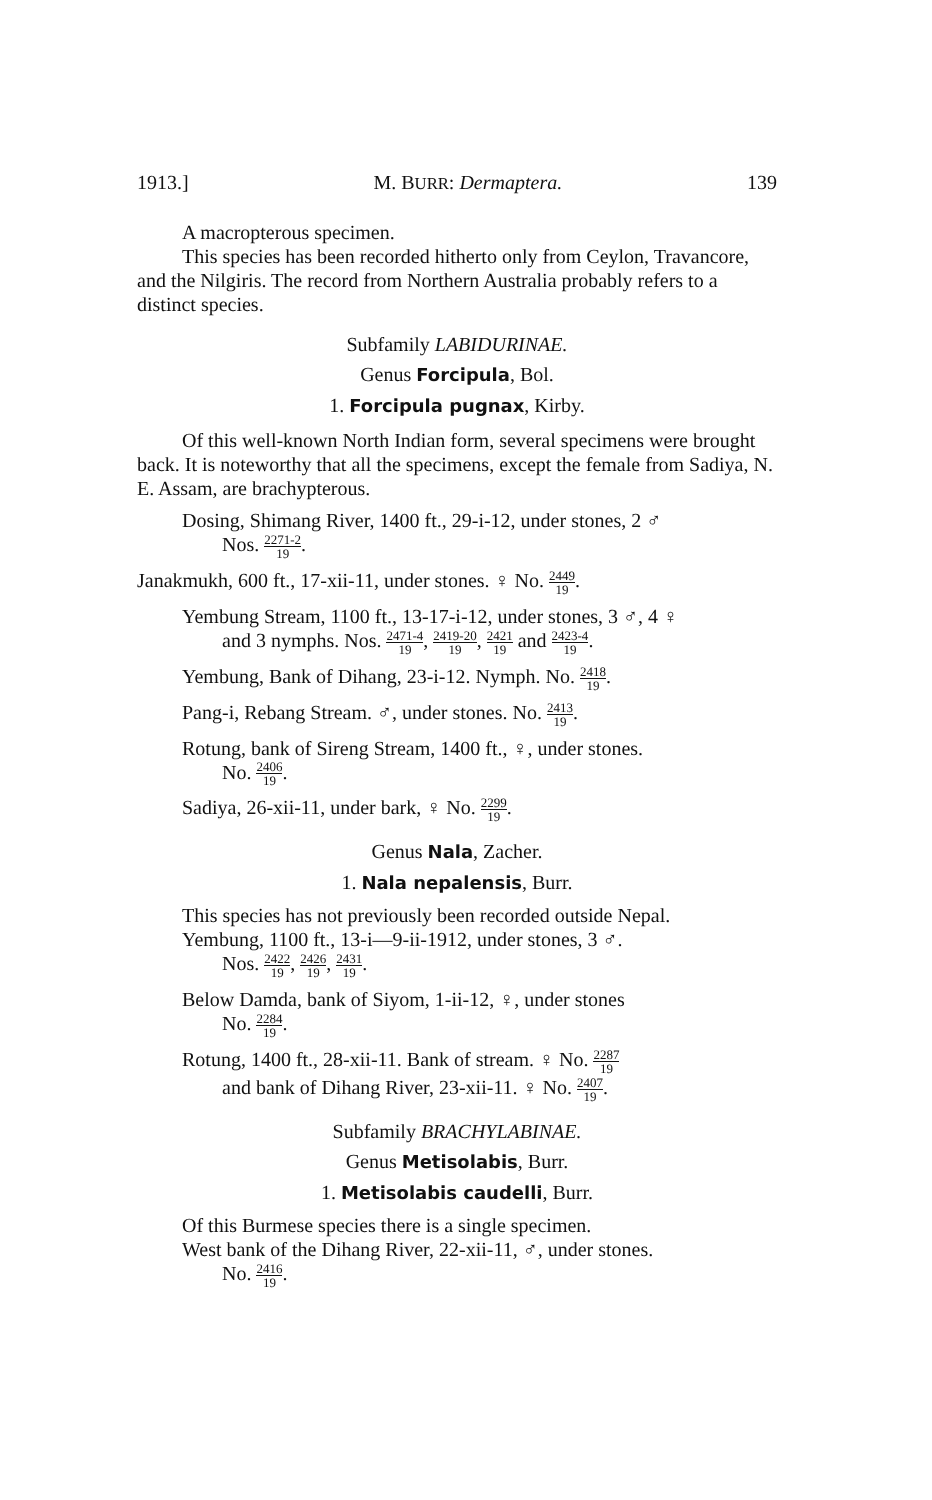1913.] M. BURR: Dermaptera. 139
A macropterous specimen.
This species has been recorded hitherto only from Ceylon, Travancore, and the Nilgiris. The record from Northern Australia probably refers to a distinct species.
Subfamily LABIDURINAE.
Genus Forcipula, Bol.
1. Forcipula pugnax, Kirby.
Of this well-known North Indian form, several specimens were brought back. It is noteworthy that all the specimens, except the female from Sadiya, N. E. Assam, are brachypterous.
Dosing, Shimang River, 1400 ft., 29-i-12, under stones, 2 ♂
Nos. 2271-2 19.
Janakmukh, 600 ft., 17-xii-11, under stones. ♀ No. 2449 19.
Yembung Stream, 1100 ft., 13-17-i-12, under stones, 3 ♂, 4 ♀
and 3 nymphs. Nos. 2471-4 19, 2419-20 19, 2421 19 and 2423-4 19.
Yembung, Bank of Dihang, 23-i-12. Nymph. No. 2418 19.
Pang-i, Rebang Stream. ♂, under stones. No. 2413 19.
Rotung, bank of Sireng Stream, 1400 ft., ♀, under stones.
No. 2406 19.
Sadiya, 26-xii-11, under bark, ♀ No. 2299 19.
Genus Nala, Zacher.
1. Nala nepalensis, Burr.
This species has not previously been recorded outside Nepal.
Yembung, 1100 ft., 13-i—9-ii-1912, under stones, 3 ♂.
Nos. 2422 19, 2426 19, 2431 19.
Below Damda, bank of Siyom, 1-ii-12, ♀, under stones
No. 2284 19.
Rotung, 1400 ft., 28-xii-11. Bank of stream. ♀ No. 2287 19
and bank of Dihang River, 23-xii-11. ♀ No. 2407 19.
Subfamily BRACHYLABINAE.
Genus Metisolabis, Burr.
1. Metisolabis caudelli, Burr.
Of this Burmese species there is a single specimen.
West bank of the Dihang River, 22-xii-11, ♂, under stones.
No. 2416 19.